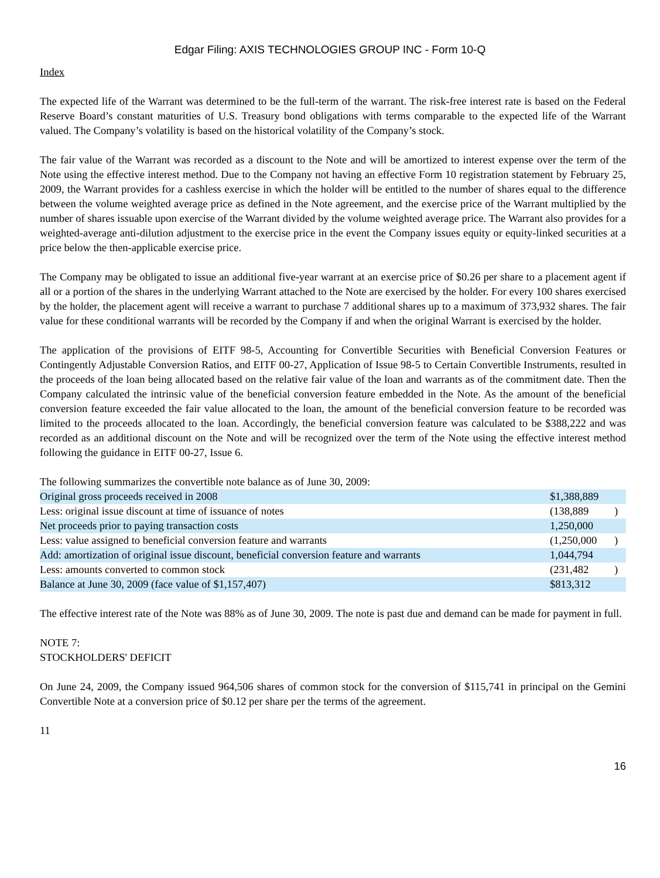Edgar Filing: AXIS TECHNOLOGIES GROUP INC - Form 10-Q
Index
The expected life of the Warrant was determined to be the full-term of the warrant. The risk-free interest rate is based on the Federal Reserve Board’s constant maturities of U.S. Treasury bond obligations with terms comparable to the expected life of the Warrant valued. The Company’s volatility is based on the historical volatility of the Company’s stock.
The fair value of the Warrant was recorded as a discount to the Note and will be amortized to interest expense over the term of the Note using the effective interest method. Due to the Company not having an effective Form 10 registration statement by February 25, 2009, the Warrant provides for a cashless exercise in which the holder will be entitled to the number of shares equal to the difference between the volume weighted average price as defined in the Note agreement, and the exercise price of the Warrant multiplied by the number of shares issuable upon exercise of the Warrant divided by the volume weighted average price. The Warrant also provides for a weighted-average anti-dilution adjustment to the exercise price in the event the Company issues equity or equity-linked securities at a price below the then-applicable exercise price.
The Company may be obligated to issue an additional five-year warrant at an exercise price of $0.26 per share to a placement agent if all or a portion of the shares in the underlying Warrant attached to the Note are exercised by the holder. For every 100 shares exercised by the holder, the placement agent will receive a warrant to purchase 7 additional shares up to a maximum of 373,932 shares. The fair value for these conditional warrants will be recorded by the Company if and when the original Warrant is exercised by the holder.
The application of the provisions of EITF 98-5, Accounting for Convertible Securities with Beneficial Conversion Features or Contingently Adjustable Conversion Ratios, and EITF 00-27, Application of Issue 98-5 to Certain Convertible Instruments, resulted in the proceeds of the loan being allocated based on the relative fair value of the loan and warrants as of the commitment date. Then the Company calculated the intrinsic value of the beneficial conversion feature embedded in the Note. As the amount of the beneficial conversion feature exceeded the fair value allocated to the loan, the amount of the beneficial conversion feature to be recorded was limited to the proceeds allocated to the loan. Accordingly, the beneficial conversion feature was calculated to be $388,222 and was recorded as an additional discount on the Note and will be recognized over the term of the Note using the effective interest method following the guidance in EITF 00-27, Issue 6.
The following summarizes the convertible note balance as of June 30, 2009:
| Original gross proceeds received in 2008 | $1,388,889 | |
| Less: original issue discount at time of issuance of notes | (138,889 | ) |
| Net proceeds prior to paying transaction costs | 1,250,000 | |
| Less: value assigned to beneficial conversion feature and warrants | (1,250,000 | ) |
| Add: amortization of original issue discount, beneficial conversion feature and warrants | 1,044,794 | |
| Less: amounts converted to common stock | (231,482 | ) |
| Balance at June 30, 2009 (face value of $1,157,407) | $813,312 | |
The effective interest rate of the Note was 88% as of June 30, 2009. The note is past due and demand can be made for payment in full.
NOTE 7:
STOCKHOLDERS' DEFICIT
On June 24, 2009, the Company issued 964,506 shares of common stock for the conversion of $115,741 in principal on the Gemini Convertible Note at a conversion price of $0.12 per share per the terms of the agreement.
11
16